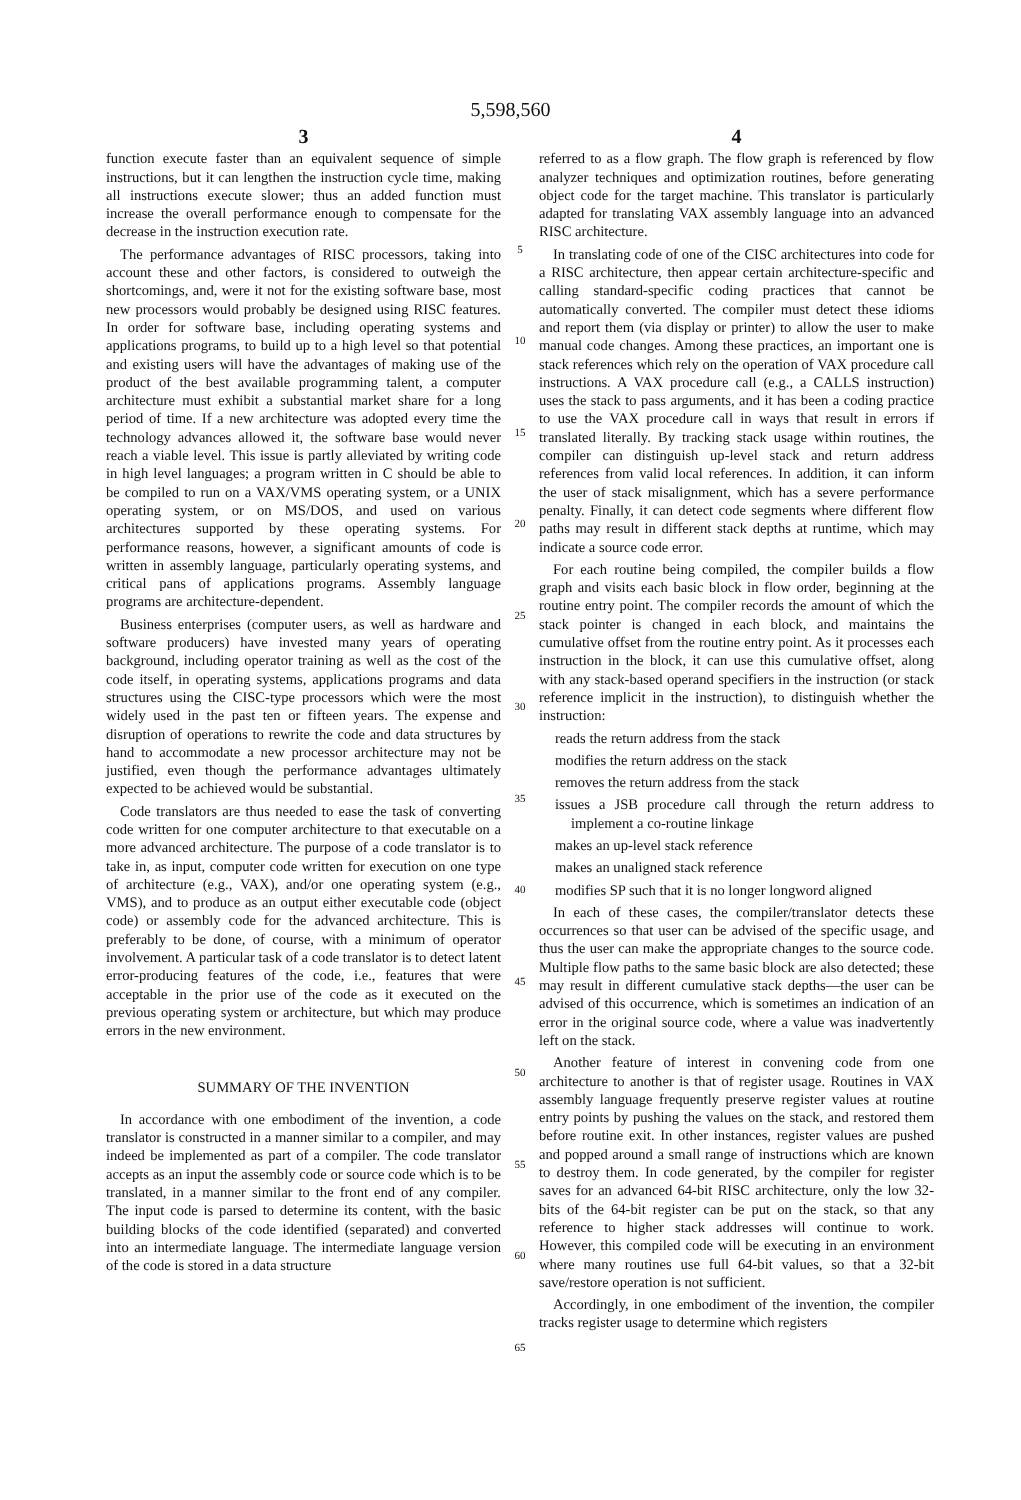5,598,560
3
function execute faster than an equivalent sequence of simple instructions, but it can lengthen the instruction cycle time, making all instructions execute slower; thus an added function must increase the overall performance enough to compensate for the decrease in the instruction execution rate.
The performance advantages of RISC processors, taking into account these and other factors, is considered to outweigh the shortcomings, and, were it not for the existing software base, most new processors would probably be designed using RISC features. In order for software base, including operating systems and applications programs, to build up to a high level so that potential and existing users will have the advantages of making use of the product of the best available programming talent, a computer architecture must exhibit a substantial market share for a long period of time. If a new architecture was adopted every time the technology advances allowed it, the software base would never reach a viable level. This issue is partly alleviated by writing code in high level languages; a program written in C should be able to be compiled to run on a VAX/VMS operating system, or a UNIX operating system, or on MS/DOS, and used on various architectures supported by these operating systems. For performance reasons, however, a significant amounts of code is written in assembly language, particularly operating systems, and critical pans of applications programs. Assembly language programs are architecture-dependent.
Business enterprises (computer users, as well as hardware and software producers) have invested many years of operating background, including operator training as well as the cost of the code itself, in operating systems, applications programs and data structures using the CISC-type processors which were the most widely used in the past ten or fifteen years. The expense and disruption of operations to rewrite the code and data structures by hand to accommodate a new processor architecture may not be justified, even though the performance advantages ultimately expected to be achieved would be substantial.
Code translators are thus needed to ease the task of converting code written for one computer architecture to that executable on a more advanced architecture. The purpose of a code translator is to take in, as input, computer code written for execution on one type of architecture (e.g., VAX), and/or one operating system (e.g., VMS), and to produce as an output either executable code (object code) or assembly code for the advanced architecture. This is preferably to be done, of course, with a minimum of operator involvement. A particular task of a code translator is to detect latent error-producing features of the code, i.e., features that were acceptable in the prior use of the code as it executed on the previous operating system or architecture, but which may produce errors in the new environment.
SUMMARY OF THE INVENTION
In accordance with one embodiment of the invention, a code translator is constructed in a manner similar to a compiler, and may indeed be implemented as part of a compiler. The code translator accepts as an input the assembly code or source code which is to be translated, in a manner similar to the front end of any compiler. The input code is parsed to determine its content, with the basic building blocks of the code identified (separated) and converted into an intermediate language. The intermediate language version of the code is stored in a data structure
5
10
15
20
25
30
35
40
45
50
55
60
65
4
referred to as a flow graph. The flow graph is referenced by flow analyzer techniques and optimization routines, before generating object code for the target machine. This translator is particularly adapted for translating VAX assembly language into an advanced RISC architecture.
In translating code of one of the CISC architectures into code for a RISC architecture, then appear certain architecture-specific and calling standard-specific coding practices that cannot be automatically converted. The compiler must detect these idioms and report them (via display or printer) to allow the user to make manual code changes. Among these practices, an important one is stack references which rely on the operation of VAX procedure call instructions. A VAX procedure call (e.g., a CALLS instruction) uses the stack to pass arguments, and it has been a coding practice to use the VAX procedure call in ways that result in errors if translated literally. By tracking stack usage within routines, the compiler can distinguish up-level stack and return address references from valid local references. In addition, it can inform the user of stack misalignment, which has a severe performance penalty. Finally, it can detect code segments where different flow paths may result in different stack depths at runtime, which may indicate a source code error.
For each routine being compiled, the compiler builds a flow graph and visits each basic block in flow order, beginning at the routine entry point. The compiler records the amount of which the stack pointer is changed in each block, and maintains the cumulative offset from the routine entry point. As it processes each instruction in the block, it can use this cumulative offset, along with any stack-based operand specifiers in the instruction (or stack reference implicit in the instruction), to distinguish whether the instruction:
reads the return address from the stack
modifies the return address on the stack
removes the return address from the stack
issues a JSB procedure call through the return address to implement a co-routine linkage
makes an up-level stack reference
makes an unaligned stack reference
modifies SP such that it is no longer longword aligned
In each of these cases, the compiler/translator detects these occurrences so that user can be advised of the specific usage, and thus the user can make the appropriate changes to the source code. Multiple flow paths to the same basic block are also detected; these may result in different cumulative stack depths—the user can be advised of this occurrence, which is sometimes an indication of an error in the original source code, where a value was inadvertently left on the stack.
Another feature of interest in convening code from one architecture to another is that of register usage. Routines in VAX assembly language frequently preserve register values at routine entry points by pushing the values on the stack, and restored them before routine exit. In other instances, register values are pushed and popped around a small range of instructions which are known to destroy them. In code generated, by the compiler for register saves for an advanced 64-bit RISC architecture, only the low 32-bits of the 64-bit register can be put on the stack, so that any reference to higher stack addresses will continue to work. However, this compiled code will be executing in an environment where many routines use full 64-bit values, so that a 32-bit save/restore operation is not sufficient.
Accordingly, in one embodiment of the invention, the compiler tracks register usage to determine which registers